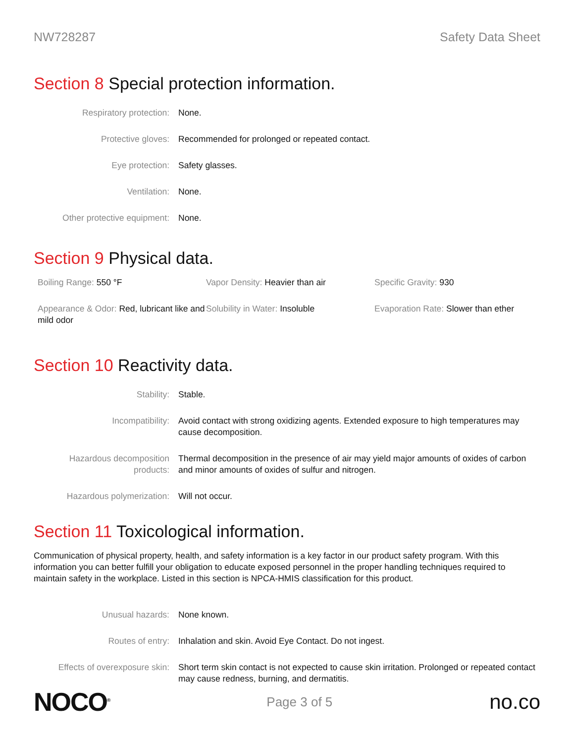NW728287 Safety Data Sheet
Section 8 Special protection information.
| Respiratory protection: | None. |
| Protective gloves: | Recommended for prolonged or repeated contact. |
| Eye protection: | Safety glasses. |
| Ventilation: | None. |
| Other protective equipment: | None. |
Section 9 Physical data.
Boiling Range: 550 °F
Vapor Density: Heavier than air
Specific Gravity: 930
Appearance & Odor: Red, lubricant like and mild odor
Solubility in Water: Insoluble
Evaporation Rate: Slower than ether
Section 10 Reactivity data.
| Stability: | Stable. |
| Incompatibility: | Avoid contact with strong oxidizing agents. Extended exposure to high temperatures may cause decomposition. |
| Hazardous decomposition products: | Thermal decomposition in the presence of air may yield major amounts of oxides of carbon and minor amounts of oxides of sulfur and nitrogen. |
| Hazardous polymerization: | Will not occur. |
Section 11 Toxicological information.
Communication of physical property, health, and safety information is a key factor in our product safety program. With this information you can better fulfill your obligation to educate exposed personnel in the proper handling techniques required to maintain safety in the workplace. Listed in this section is NPCA-HMIS classification for this product.
| Unusual hazards: | None known. |
| Routes of entry: | Inhalation and skin. Avoid Eye Contact. Do not ingest. |
| Effects of overexposure skin: | Short term skin contact is not expected to cause skin irritation. Prolonged or repeated contact may cause redness, burning, and dermatitis. |
NOCO<sup>®</sup>
Page 3 of 5
no.co